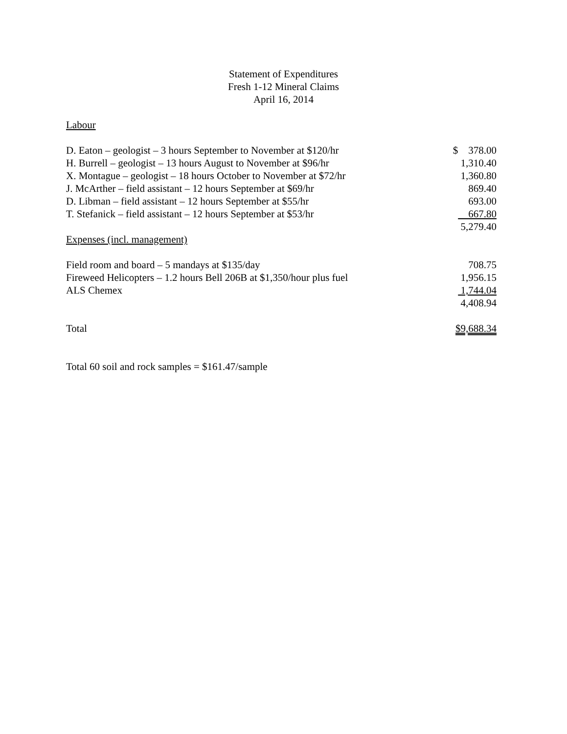Statement of Expenditures
Fresh 1-12 Mineral Claims
April 16, 2014
| Labour | |
| D. Eaton – geologist – 3 hours September to November at $120/hr | $ 378.00 |
| H. Burrell – geologist – 13 hours August to November at $96/hr | 1,310.40 |
| X. Montague – geologist – 18 hours October to November at $72/hr | 1,360.80 |
| J. McArther – field assistant – 12 hours September at $69/hr | 869.40 |
| D. Libman – field assistant – 12 hours September at $55/hr | 693.00 |
| T. Stefanick – field assistant – 12 hours September at $53/hr | 667.80 |
| | 5,279.40 |
| Expenses (incl. management) | |
| Field room and board – 5 mandays at $135/day | 708.75 |
| Fireweed Helicopters – 1.2 hours Bell 206B at $1,350/hour plus fuel | 1,956.15 |
| ALS Chemex | 1,744.04 |
| | 4,408.94 |
| Total | $9,688.34 |
Total 60 soil and rock samples = $161.47/sample